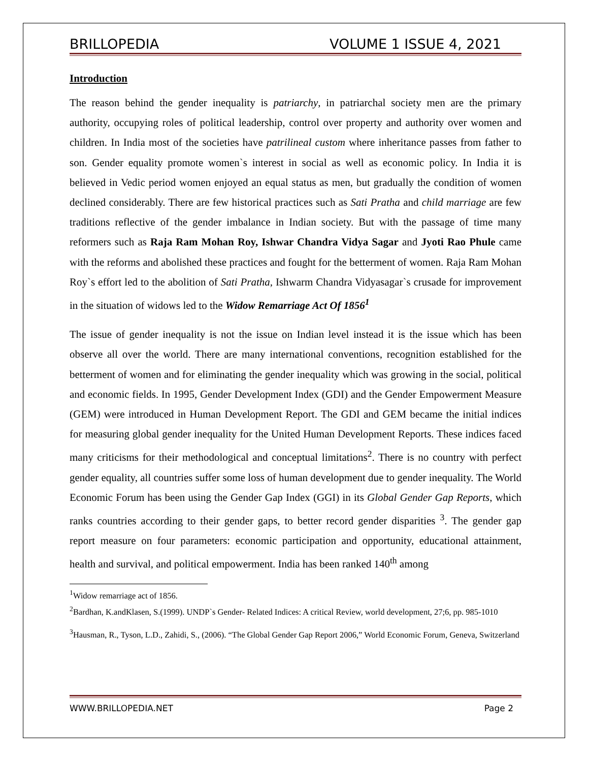BRILLOPEDIA VOLUME 1 ISSUE 4, 2021
Introduction
The reason behind the gender inequality is patriarchy, in patriarchal society men are the primary authority, occupying roles of political leadership, control over property and authority over women and children. In India most of the societies have patrilineal custom where inheritance passes from father to son. Gender equality promote women`s interest in social as well as economic policy. In India it is believed in Vedic period women enjoyed an equal status as men, but gradually the condition of women declined considerably. There are few historical practices such as Sati Pratha and child marriage are few traditions reflective of the gender imbalance in Indian society. But with the passage of time many reformers such as Raja Ram Mohan Roy, Ishwar Chandra Vidya Sagar and Jyoti Rao Phule came with the reforms and abolished these practices and fought for the betterment of women. Raja Ram Mohan Roy`s effort led to the abolition of Sati Pratha, Ishwarm Chandra Vidyasagar`s crusade for improvement in the situation of widows led to the Widow Remarriage Act Of 1856<sup>1</sup>
The issue of gender inequality is not the issue on Indian level instead it is the issue which has been observe all over the world. There are many international conventions, recognition established for the betterment of women and for eliminating the gender inequality which was growing in the social, political and economic fields. In 1995, Gender Development Index (GDI) and the Gender Empowerment Measure (GEM) were introduced in Human Development Report. The GDI and GEM became the initial indices for measuring global gender inequality for the United Human Development Reports. These indices faced many criticisms for their methodological and conceptual limitations<sup>2</sup>. There is no country with perfect gender equality, all countries suffer some loss of human development due to gender inequality. The World Economic Forum has been using the Gender Gap Index (GGI) in its Global Gender Gap Reports, which ranks countries according to their gender gaps, to better record gender disparities <sup>3</sup>. The gender gap report measure on four parameters: economic participation and opportunity, educational attainment, health and survival, and political empowerment. India has been ranked 140<sup>th</sup> among
<sup>1</sup> Widow remarriage act of 1856.
<sup>2</sup> Bardhan, K.andKlasen, S.(1999). UNDP`s Gender- Related Indices: A critical Review, world development, 27;6, pp. 985-1010
<sup>3</sup> Hausman, R., Tyson, L.D., Zahidi, S., (2006). “The Global Gender Gap Report 2006,” World Economic Forum, Geneva, Switzerland
WWW.BRILLOPEDIA.NET Page 2